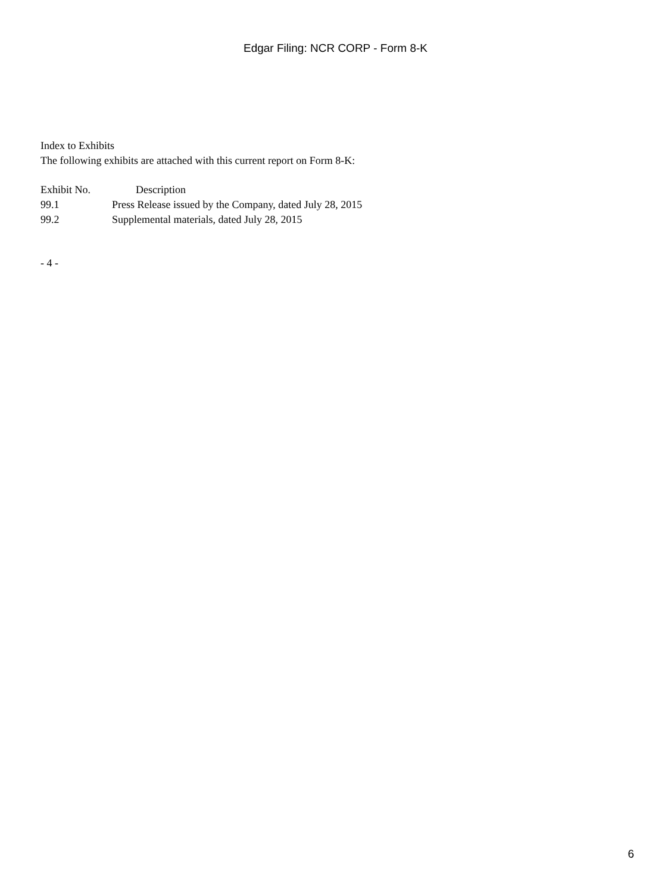Edgar Filing: NCR CORP - Form 8-K
Index to Exhibits
The following exhibits are attached with this current report on Form 8-K:
| Exhibit No. | Description |
| --- | --- |
| 99.1 | Press Release issued by the Company, dated July 28, 2015 |
| 99.2 | Supplemental materials, dated July 28, 2015 |
- 4 -
6